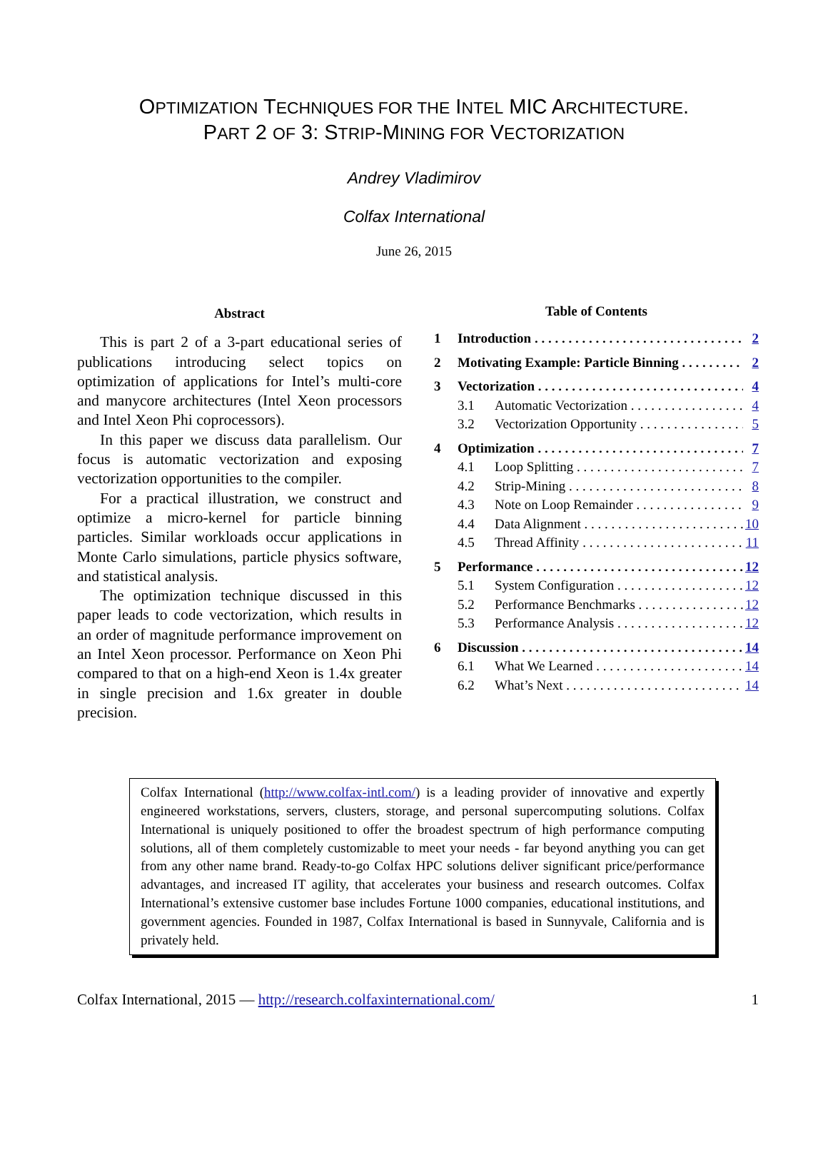OPTIMIZATION TECHNIQUES FOR THE INTEL MIC ARCHITECTURE.
PART 2 OF 3: STRIP-MINING FOR VECTORIZATION
Andrey Vladimirov
Colfax International
June 26, 2015
Abstract
This is part 2 of a 3-part educational series of publications introducing select topics on optimization of applications for Intel’s multi-core and manycore architectures (Intel Xeon processors and Intel Xeon Phi coprocessors).
In this paper we discuss data parallelism. Our focus is automatic vectorization and exposing vectorization opportunities to the compiler.
For a practical illustration, we construct and optimize a micro-kernel for particle binning particles. Similar workloads occur applications in Monte Carlo simulations, particle physics software, and statistical analysis.
The optimization technique discussed in this paper leads to code vectorization, which results in an order of magnitude performance improvement on an Intel Xeon processor. Performance on Xeon Phi compared to that on a high-end Xeon is 1.4x greater in single precision and 1.6x greater in double precision.
Table of Contents
1 Introduction 2
2 Motivating Example: Particle Binning 2
3 Vectorization 4
3.1 Automatic Vectorization 4
3.2 Vectorization Opportunity 5
4 Optimization 7
4.1 Loop Splitting 7
4.2 Strip-Mining 8
4.3 Note on Loop Remainder 9
4.4 Data Alignment 10
4.5 Thread Affinity 11
5 Performance 12
5.1 System Configuration 12
5.2 Performance Benchmarks 12
5.3 Performance Analysis 12
6 Discussion 14
6.1 What We Learned 14
6.2 What’s Next 14
Colfax International (http://www.colfax-intl.com/) is a leading provider of innovative and expertly engineered workstations, servers, clusters, storage, and personal supercomputing solutions. Colfax International is uniquely positioned to offer the broadest spectrum of high performance computing solutions, all of them completely customizable to meet your needs - far beyond anything you can get from any other name brand. Ready-to-go Colfax HPC solutions deliver significant price/performance advantages, and increased IT agility, that accelerates your business and research outcomes. Colfax International’s extensive customer base includes Fortune 1000 companies, educational institutions, and government agencies. Founded in 1987, Colfax International is based in Sunnyvale, California and is privately held.
Colfax International, 2015 — http://research.colfaxinternational.com/ 1